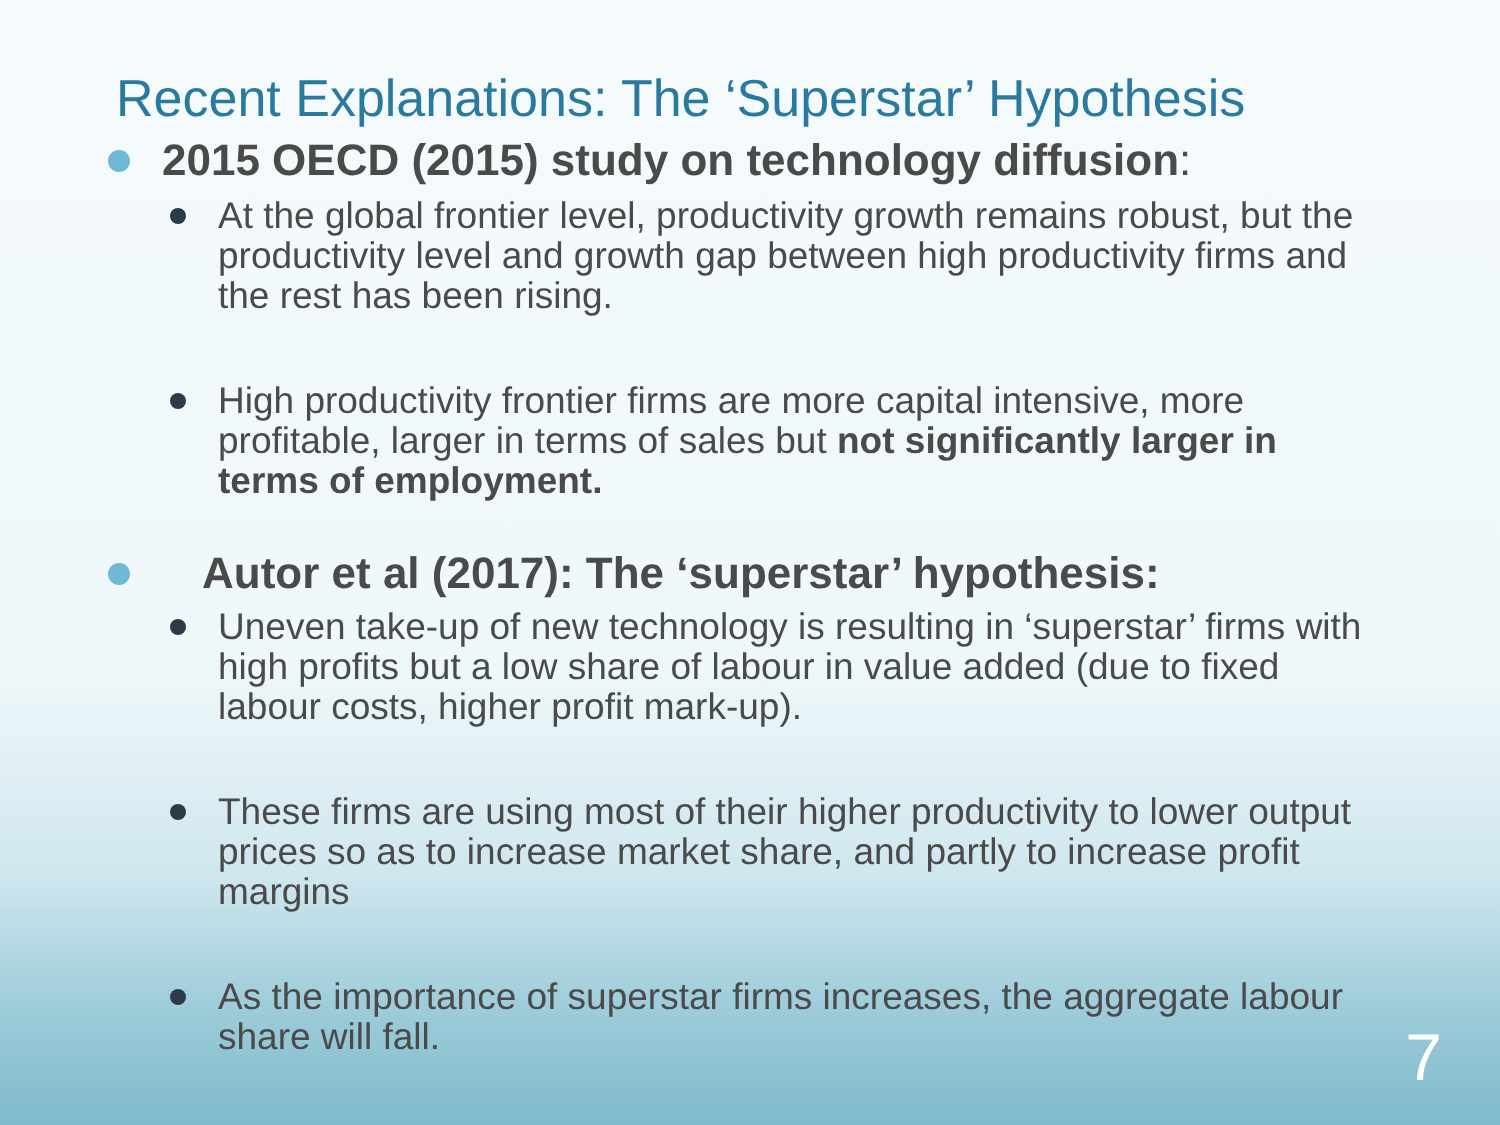Recent Explanations: The ‘Superstar’ Hypothesis
2015 OECD (2015) study on technology diffusion:
At the global frontier level, productivity growth remains robust, but the productivity level and growth gap between high productivity firms and the rest has been rising.
High productivity frontier firms are more capital intensive, more profitable, larger in terms of sales but not significantly larger in terms of employment.
Autor et al (2017): The ‘superstar’ hypothesis:
Uneven take-up of new technology is resulting in ‘superstar’ firms with high profits but a low share of labour in value added (due to fixed labour costs, higher profit mark-up).
These firms are using most of their higher productivity to lower output prices so as to increase market share, and partly to increase profit margins
As the importance of superstar firms increases, the aggregate labour share will fall.
7